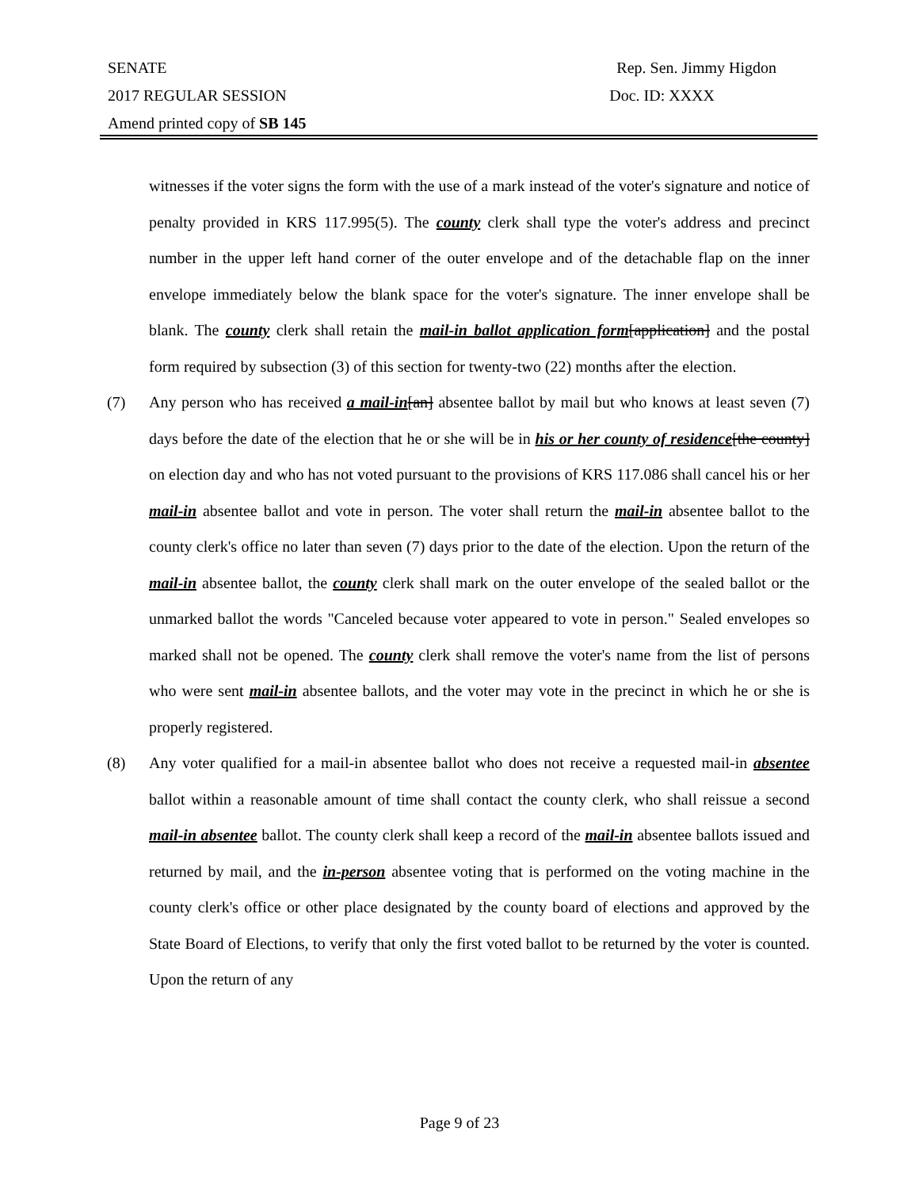SENATE Rep. Sen. Jimmy Higdon
2017 REGULAR SESSION Doc. ID: XXXX
Amend printed copy of SB 145
witnesses if the voter signs the form with the use of a mark instead of the voter's signature and notice of penalty provided in KRS 117.995(5). The county clerk shall type the voter's address and precinct number in the upper left hand corner of the outer envelope and of the detachable flap on the inner envelope immediately below the blank space for the voter's signature. The inner envelope shall be blank. The county clerk shall retain the mail-in ballot application form[application] and the postal form required by subsection (3) of this section for twenty-two (22) months after the election.
(7) Any person who has received a mail-in[an] absentee ballot by mail but who knows at least seven (7) days before the date of the election that he or she will be in his or her county of residence[the county] on election day and who has not voted pursuant to the provisions of KRS 117.086 shall cancel his or her mail-in absentee ballot and vote in person. The voter shall return the mail-in absentee ballot to the county clerk's office no later than seven (7) days prior to the date of the election. Upon the return of the mail-in absentee ballot, the county clerk shall mark on the outer envelope of the sealed ballot or the unmarked ballot the words "Canceled because voter appeared to vote in person." Sealed envelopes so marked shall not be opened. The county clerk shall remove the voter's name from the list of persons who were sent mail-in absentee ballots, and the voter may vote in the precinct in which he or she is properly registered.
(8) Any voter qualified for a mail-in absentee ballot who does not receive a requested mail-in absentee ballot within a reasonable amount of time shall contact the county clerk, who shall reissue a second mail-in absentee ballot. The county clerk shall keep a record of the mail-in absentee ballots issued and returned by mail, and the in-person absentee voting that is performed on the voting machine in the county clerk's office or other place designated by the county board of elections and approved by the State Board of Elections, to verify that only the first voted ballot to be returned by the voter is counted. Upon the return of any
Page 9 of 23